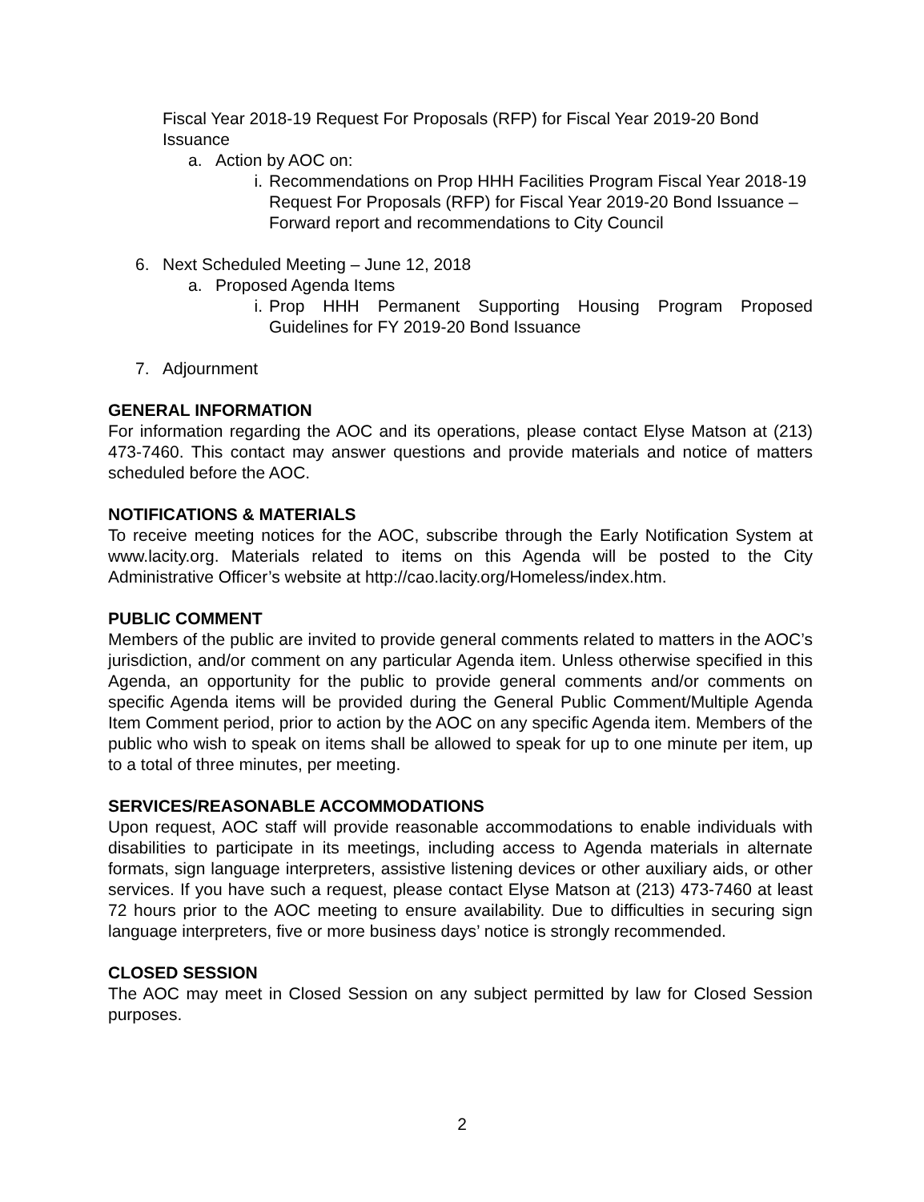Fiscal Year 2018-19 Request For Proposals (RFP) for Fiscal Year 2019-20 Bond Issuance
a. Action by AOC on:
i. Recommendations on Prop HHH Facilities Program Fiscal Year 2018-19 Request For Proposals (RFP) for Fiscal Year 2019-20 Bond Issuance – Forward report and recommendations to City Council
6. Next Scheduled Meeting – June 12, 2018
a. Proposed Agenda Items
i. Prop HHH Permanent Supporting Housing Program Proposed Guidelines for FY 2019-20 Bond Issuance
7. Adjournment
GENERAL INFORMATION
For information regarding the AOC and its operations, please contact Elyse Matson at (213) 473-7460. This contact may answer questions and provide materials and notice of matters scheduled before the AOC.
NOTIFICATIONS & MATERIALS
To receive meeting notices for the AOC, subscribe through the Early Notification System at www.lacity.org. Materials related to items on this Agenda will be posted to the City Administrative Officer’s website at http://cao.lacity.org/Homeless/index.htm.
PUBLIC COMMENT
Members of the public are invited to provide general comments related to matters in the AOC’s jurisdiction, and/or comment on any particular Agenda item. Unless otherwise specified in this Agenda, an opportunity for the public to provide general comments and/or comments on specific Agenda items will be provided during the General Public Comment/Multiple Agenda Item Comment period, prior to action by the AOC on any specific Agenda item. Members of the public who wish to speak on items shall be allowed to speak for up to one minute per item, up to a total of three minutes, per meeting.
SERVICES/REASONABLE ACCOMMODATIONS
Upon request, AOC staff will provide reasonable accommodations to enable individuals with disabilities to participate in its meetings, including access to Agenda materials in alternate formats, sign language interpreters, assistive listening devices or other auxiliary aids, or other services. If you have such a request, please contact Elyse Matson at (213) 473-7460 at least 72 hours prior to the AOC meeting to ensure availability. Due to difficulties in securing sign language interpreters, five or more business days’ notice is strongly recommended.
CLOSED SESSION
The AOC may meet in Closed Session on any subject permitted by law for Closed Session purposes.
2